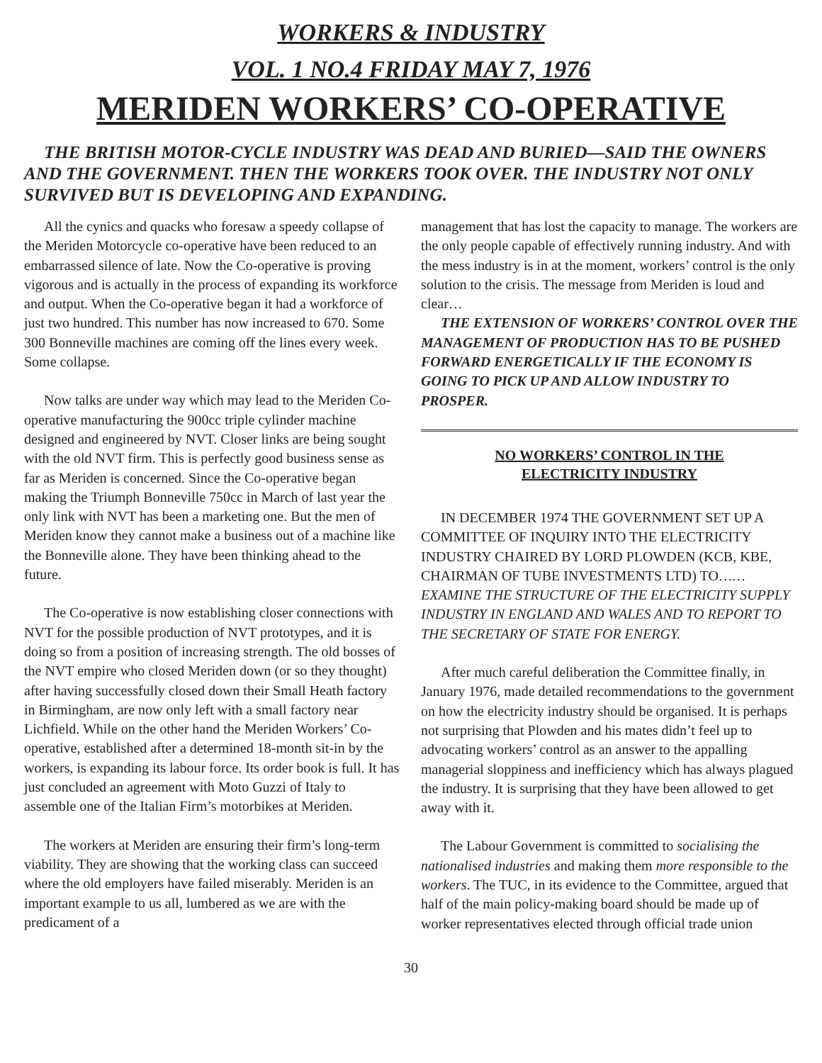WORKERS & INDUSTRY
VOL. 1 NO.4 FRIDAY MAY 7, 1976
MERIDEN WORKERS’ CO-OPERATIVE
THE BRITISH MOTOR-CYCLE INDUSTRY WAS DEAD AND BURIED—SAID THE OWNERS AND THE GOVERNMENT. THEN THE WORKERS TOOK OVER. THE INDUSTRY NOT ONLY SURVIVED BUT IS DEVELOPING AND EXPANDING.
All the cynics and quacks who foresaw a speedy collapse of the Meriden Motorcycle co-operative have been reduced to an embarrassed silence of late. Now the Co-operative is proving vigorous and is actually in the process of expanding its workforce and output. When the Co-operative began it had a workforce of just two hundred. This number has now increased to 670. Some 300 Bonneville machines are coming off the lines every week. Some collapse.
Now talks are under way which may lead to the Meriden Co-operative manufacturing the 900cc triple cylinder machine designed and engineered by NVT. Closer links are being sought with the old NVT firm. This is perfectly good business sense as far as Meriden is concerned. Since the Co-operative began making the Triumph Bonneville 750cc in March of last year the only link with NVT has been a marketing one. But the men of Meriden know they cannot make a business out of a machine like the Bonneville alone. They have been thinking ahead to the future.
The Co-operative is now establishing closer connections with NVT for the possible production of NVT prototypes, and it is doing so from a position of increasing strength. The old bosses of the NVT empire who closed Meriden down (or so they thought) after having successfully closed down their Small Heath factory in Birmingham, are now only left with a small factory near Lichfield. While on the other hand the Meriden Workers’ Co-operative, established after a determined 18-month sit-in by the workers, is expanding its labour force. Its order book is full. It has just concluded an agreement with Moto Guzzi of Italy to assemble one of the Italian Firm’s motorbikes at Meriden.
The workers at Meriden are ensuring their firm’s long-term viability. They are showing that the working class can succeed where the old employers have failed miserably. Meriden is an important example to us all, lumbered as we are with the predicament of a
management that has lost the capacity to manage. The workers are the only people capable of effectively running industry. And with the mess industry is in at the moment, workers’ control is the only solution to the crisis. The message from Meriden is loud and clear…
THE EXTENSION OF WORKERS’ CONTROL OVER THE MANAGEMENT OF PRODUCTION HAS TO BE PUSHED FORWARD ENERGETICALLY IF THE ECONOMY IS GOING TO PICK UP AND ALLOW INDUSTRY TO PROSPER.
NO WORKERS’ CONTROL IN THE
ELECTRICITY INDUSTRY
IN DECEMBER 1974 THE GOVERNMENT SET UP A COMMITTEE OF INQUIRY INTO THE ELECTRICITY INDUSTRY CHAIRED BY LORD PLOWDEN (KCB, KBE, CHAIRMAN OF TUBE INVESTMENTS LTD) TO……EXAMINE THE STRUCTURE OF THE ELECTRICITY SUPPLY INDUSTRY IN ENGLAND AND WALES AND TO REPORT TO THE SECRETARY OF STATE FOR ENERGY.
After much careful deliberation the Committee finally, in January 1976, made detailed recommendations to the government on how the electricity industry should be organised. It is perhaps not surprising that Plowden and his mates didn’t feel up to advocating workers’ control as an answer to the appalling managerial sloppiness and inefficiency which has always plagued the industry. It is surprising that they have been allowed to get away with it.
The Labour Government is committed to socialising the nationalised industries and making them more responsible to the workers. The TUC, in its evidence to the Committee, argued that half of the main policy-making board should be made up of worker representatives elected through official trade union
30